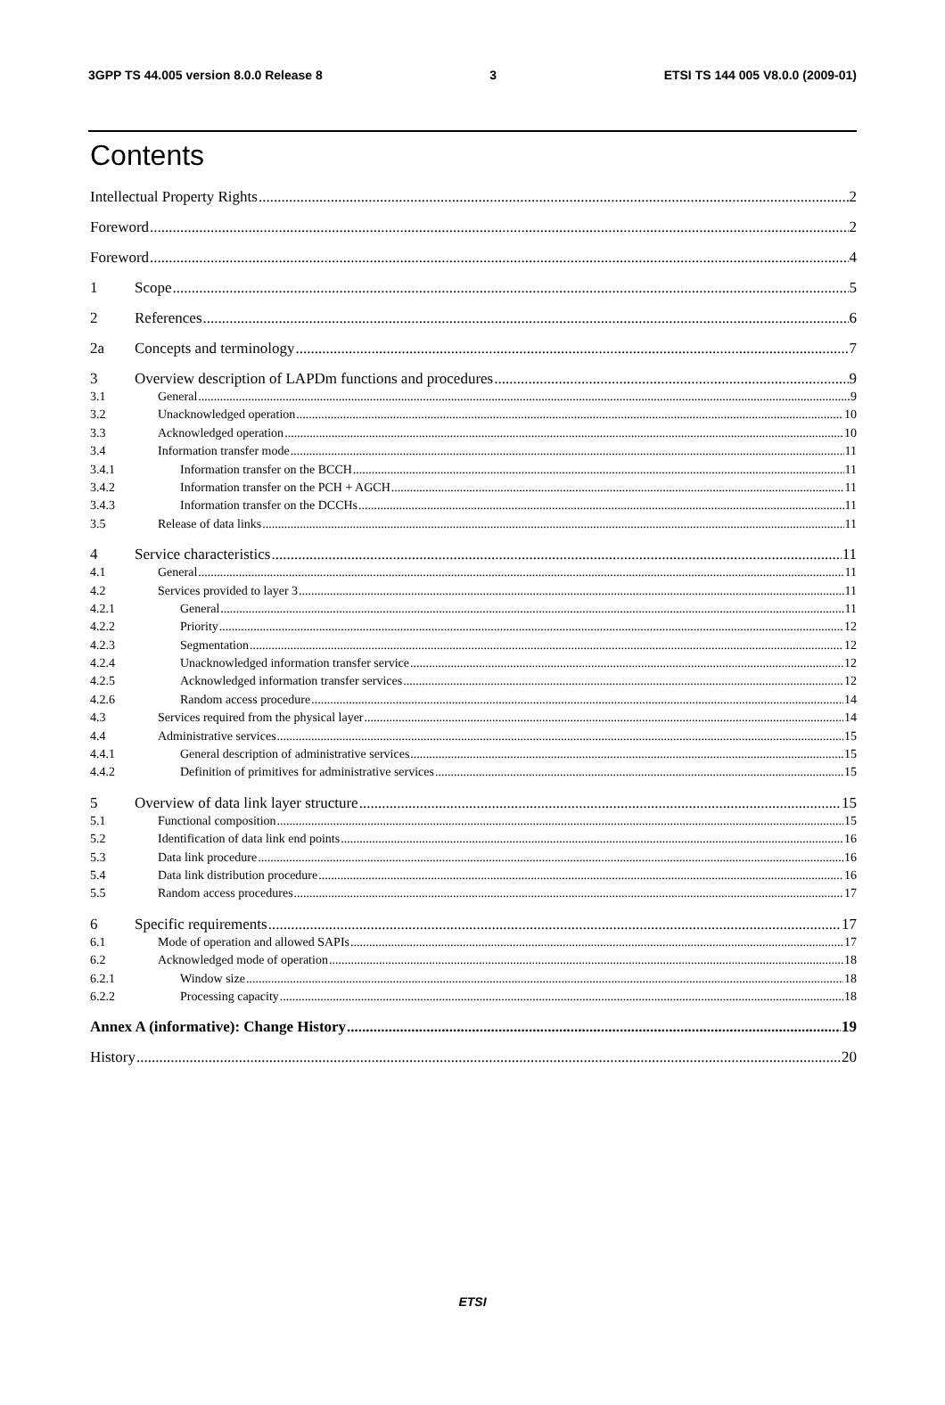3GPP TS 44.005 version 8.0.0 Release 8 3 ETSI TS 144 005 V8.0.0 (2009-01)
Contents
Intellectual Property Rights 2
Foreword 2
Foreword 4
1 Scope 5
2 References 6
2a Concepts and terminology 7
3 Overview description of LAPDm functions and procedures 9
3.1 General 9
3.2 Unacknowledged operation 10
3.3 Acknowledged operation 10
3.4 Information transfer mode 11
3.4.1 Information transfer on the BCCH 11
3.4.2 Information transfer on the PCH + AGCH 11
3.4.3 Information transfer on the DCCHs 11
3.5 Release of data links 11
4 Service characteristics 11
4.1 General 11
4.2 Services provided to layer 3 11
4.2.1 General 11
4.2.2 Priority 12
4.2.3 Segmentation 12
4.2.4 Unacknowledged information transfer service 12
4.2.5 Acknowledged information transfer services 12
4.2.6 Random access procedure 14
4.3 Services required from the physical layer 14
4.4 Administrative services 15
4.4.1 General description of administrative services 15
4.4.2 Definition of primitives for administrative services 15
5 Overview of data link layer structure 15
5.1 Functional composition 15
5.2 Identification of data link end points 16
5.3 Data link procedure 16
5.4 Data link distribution procedure 16
5.5 Random access procedures 17
6 Specific requirements 17
6.1 Mode of operation and allowed SAPIs 17
6.2 Acknowledged mode of operation 18
6.2.1 Window size 18
6.2.2 Processing capacity 18
Annex A (informative): Change History 19
History 20
ETSI